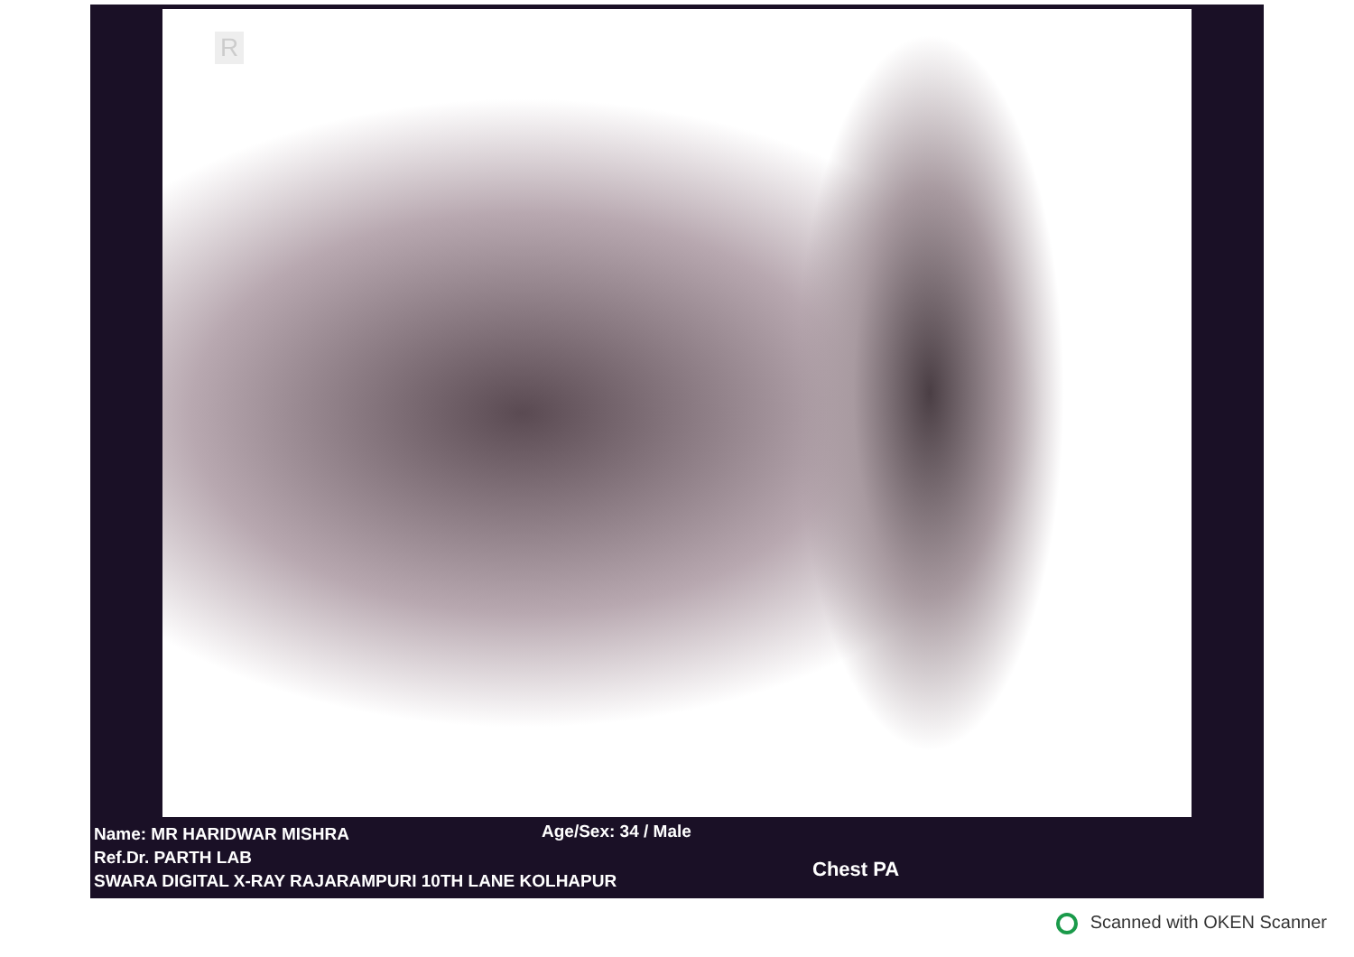R
Name: MR HARIDWAR MISHRA
Age/Sex: 34 / Male
Ref.Dr. PARTH LAB
SWARA DIGITAL X-RAY RAJARAMPURI 10TH LANE KOLHAPUR
Chest PA
Scanned with OKEN Scanner